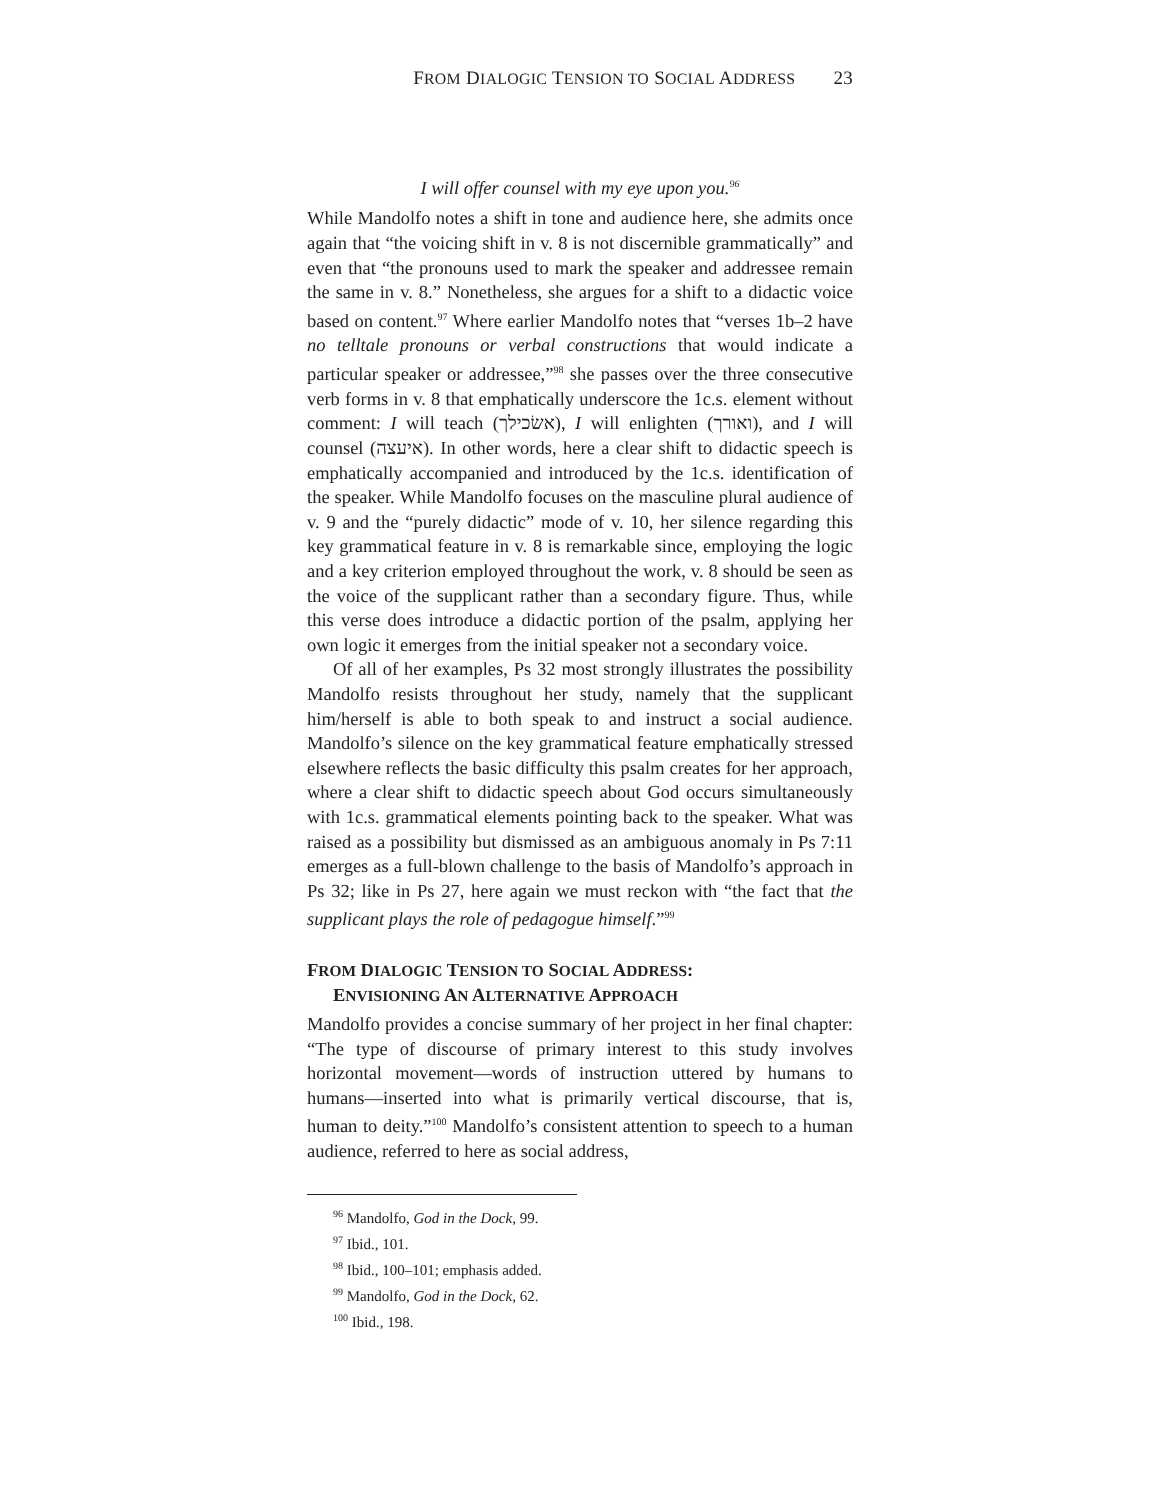FROM DIALOGIC TENSION TO SOCIAL ADDRESS 23
I will offer counsel with my eye upon you.<sup>96</sup>
While Mandolfo notes a shift in tone and audience here, she admits once again that “the voicing shift in v. 8 is not discernible grammatically” and even that “the pronouns used to mark the speaker and addressee remain the same in v. 8.” Nonetheless, she argues for a shift to a didactic voice based on content.<sup>97</sup> Where earlier Mandolfo notes that “verses 1b–2 have no telltale pronouns or verbal constructions that would indicate a particular speaker or addressee,”<sup>98</sup> she passes over the three consecutive verb forms in v. 8 that emphatically underscore the 1c.s. element without comment: I will teach (אשׂכילך), I will enlighten (ואורך), and I will counsel (איעצה). In other words, here a clear shift to didactic speech is emphatically accompanied and introduced by the 1c.s. identification of the speaker. While Mandolfo focuses on the masculine plural audience of v. 9 and the “purely didactic” mode of v. 10, her silence regarding this key grammatical feature in v. 8 is remarkable since, employing the logic and a key criterion employed throughout the work, v. 8 should be seen as the voice of the supplicant rather than a secondary figure. Thus, while this verse does introduce a didactic portion of the psalm, applying her own logic it emerges from the initial speaker not a secondary voice.
Of all of her examples, Ps 32 most strongly illustrates the possibility Mandolfo resists throughout her study, namely that the supplicant him/herself is able to both speak to and instruct a social audience. Mandolfo’s silence on the key grammatical feature emphatically stressed elsewhere reflects the basic difficulty this psalm creates for her approach, where a clear shift to didactic speech about God occurs simultaneously with 1c.s. grammatical elements pointing back to the speaker. What was raised as a possibility but dismissed as an ambiguous anomaly in Ps 7:11 emerges as a full-blown challenge to the basis of Mandolfo’s approach in Ps 32; like in Ps 27, here again we must reckon with “the fact that the supplicant plays the role of pedagogue himself.”<sup>99</sup>
FROM DIALOGIC TENSION TO SOCIAL ADDRESS:
ENVISIONING AN ALTERNATIVE APPROACH
Mandolfo provides a concise summary of her project in her final chapter: “The type of discourse of primary interest to this study involves horizontal movement—words of instruction uttered by humans to humans—inserted into what is primarily vertical discourse, that is, human to deity.”<sup>100</sup> Mandolfo’s consistent attention to speech to a human audience, referred to here as social address,
<sup>96</sup> Mandolfo, God in the Dock, 99.
<sup>97</sup> Ibid., 101.
<sup>98</sup> Ibid., 100–101; emphasis added.
<sup>99</sup> Mandolfo, God in the Dock, 62.
<sup>100</sup> Ibid., 198.